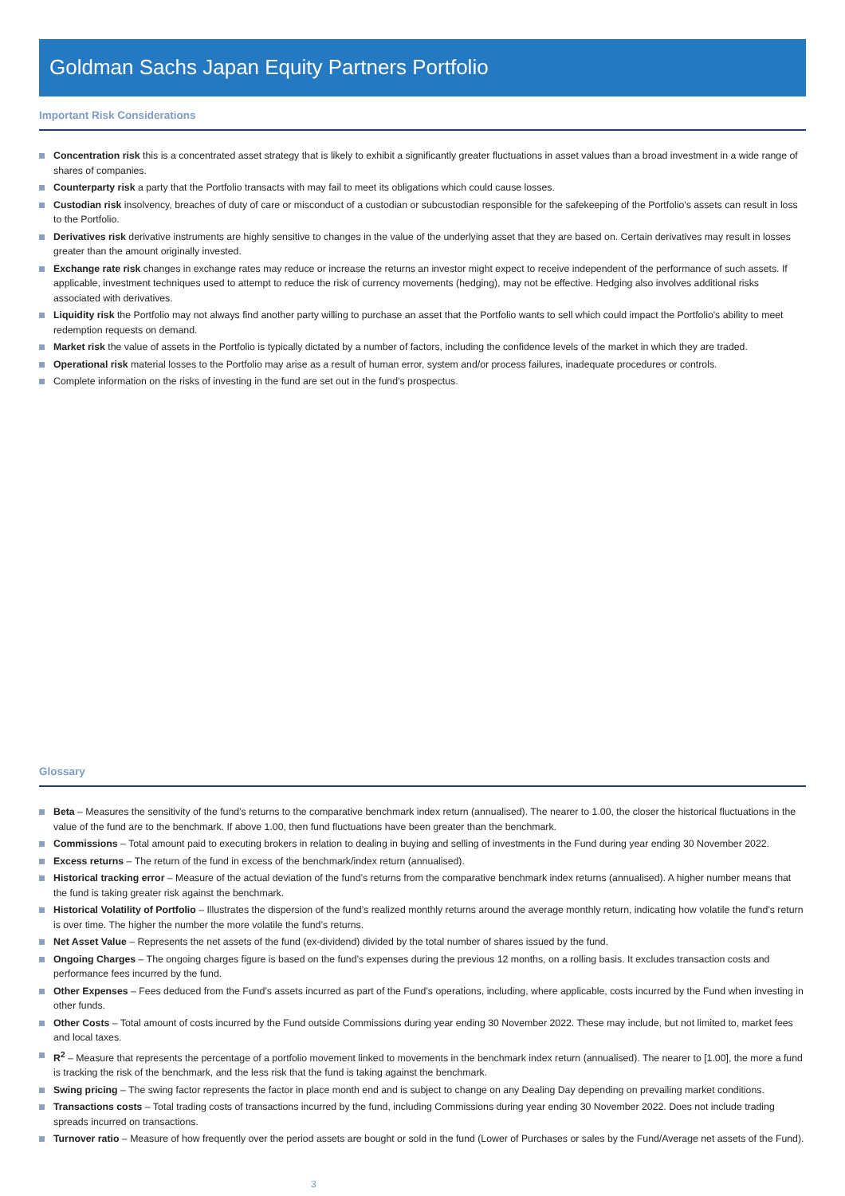Goldman Sachs Japan Equity Partners Portfolio
Important Risk Considerations
Concentration risk this is a concentrated asset strategy that is likely to exhibit a significantly greater fluctuations in asset values than a broad investment in a wide range of shares of companies.
Counterparty risk a party that the Portfolio transacts with may fail to meet its obligations which could cause losses.
Custodian risk insolvency, breaches of duty of care or misconduct of a custodian or subcustodian responsible for the safekeeping of the Portfolio's assets can result in loss to the Portfolio.
Derivatives risk derivative instruments are highly sensitive to changes in the value of the underlying asset that they are based on. Certain derivatives may result in losses greater than the amount originally invested.
Exchange rate risk changes in exchange rates may reduce or increase the returns an investor might expect to receive independent of the performance of such assets. If applicable, investment techniques used to attempt to reduce the risk of currency movements (hedging), may not be effective. Hedging also involves additional risks associated with derivatives.
Liquidity risk the Portfolio may not always find another party willing to purchase an asset that the Portfolio wants to sell which could impact the Portfolio's ability to meet redemption requests on demand.
Market risk the value of assets in the Portfolio is typically dictated by a number of factors, including the confidence levels of the market in which they are traded.
Operational risk material losses to the Portfolio may arise as a result of human error, system and/or process failures, inadequate procedures or controls.
Complete information on the risks of investing in the fund are set out in the fund’s prospectus.
Glossary
Beta – Measures the sensitivity of the fund’s returns to the comparative benchmark index return (annualised). The nearer to 1.00, the closer the historical fluctuations in the value of the fund are to the benchmark. If above 1.00, then fund fluctuations have been greater than the benchmark.
Commissions – Total amount paid to executing brokers in relation to dealing in buying and selling of investments in the Fund during year ending 30 November 2022.
Excess returns – The return of the fund in excess of the benchmark/index return (annualised).
Historical tracking error – Measure of the actual deviation of the fund’s returns from the comparative benchmark index returns (annualised). A higher number means that the fund is taking greater risk against the benchmark.
Historical Volatility of Portfolio – Illustrates the dispersion of the fund’s realized monthly returns around the average monthly return, indicating how volatile the fund’s return is over time. The higher the number the more volatile the fund’s returns.
Net Asset Value – Represents the net assets of the fund (ex-dividend) divided by the total number of shares issued by the fund.
Ongoing Charges – The ongoing charges figure is based on the fund’s expenses during the previous 12 months, on a rolling basis. It excludes transaction costs and performance fees incurred by the fund.
Other Expenses – Fees deduced from the Fund’s assets incurred as part of the Fund’s operations, including, where applicable, costs incurred by the Fund when investing in other funds.
Other Costs – Total amount of costs incurred by the Fund outside Commissions during year ending 30 November 2022. These may include, but not limited to, market fees and local taxes.
R<sup>2</sup> – Measure that represents the percentage of a portfolio movement linked to movements in the benchmark index return (annualised). The nearer to [1.00], the more a fund is tracking the risk of the benchmark, and the less risk that the fund is taking against the benchmark.
Swing pricing – The swing factor represents the factor in place month end and is subject to change on any Dealing Day depending on prevailing market conditions.
Transactions costs – Total trading costs of transactions incurred by the fund, including Commissions during year ending 30 November 2022. Does not include trading spreads incurred on transactions.
Turnover ratio – Measure of how frequently over the period assets are bought or sold in the fund (Lower of Purchases or sales by the Fund/Average net assets of the Fund).
3